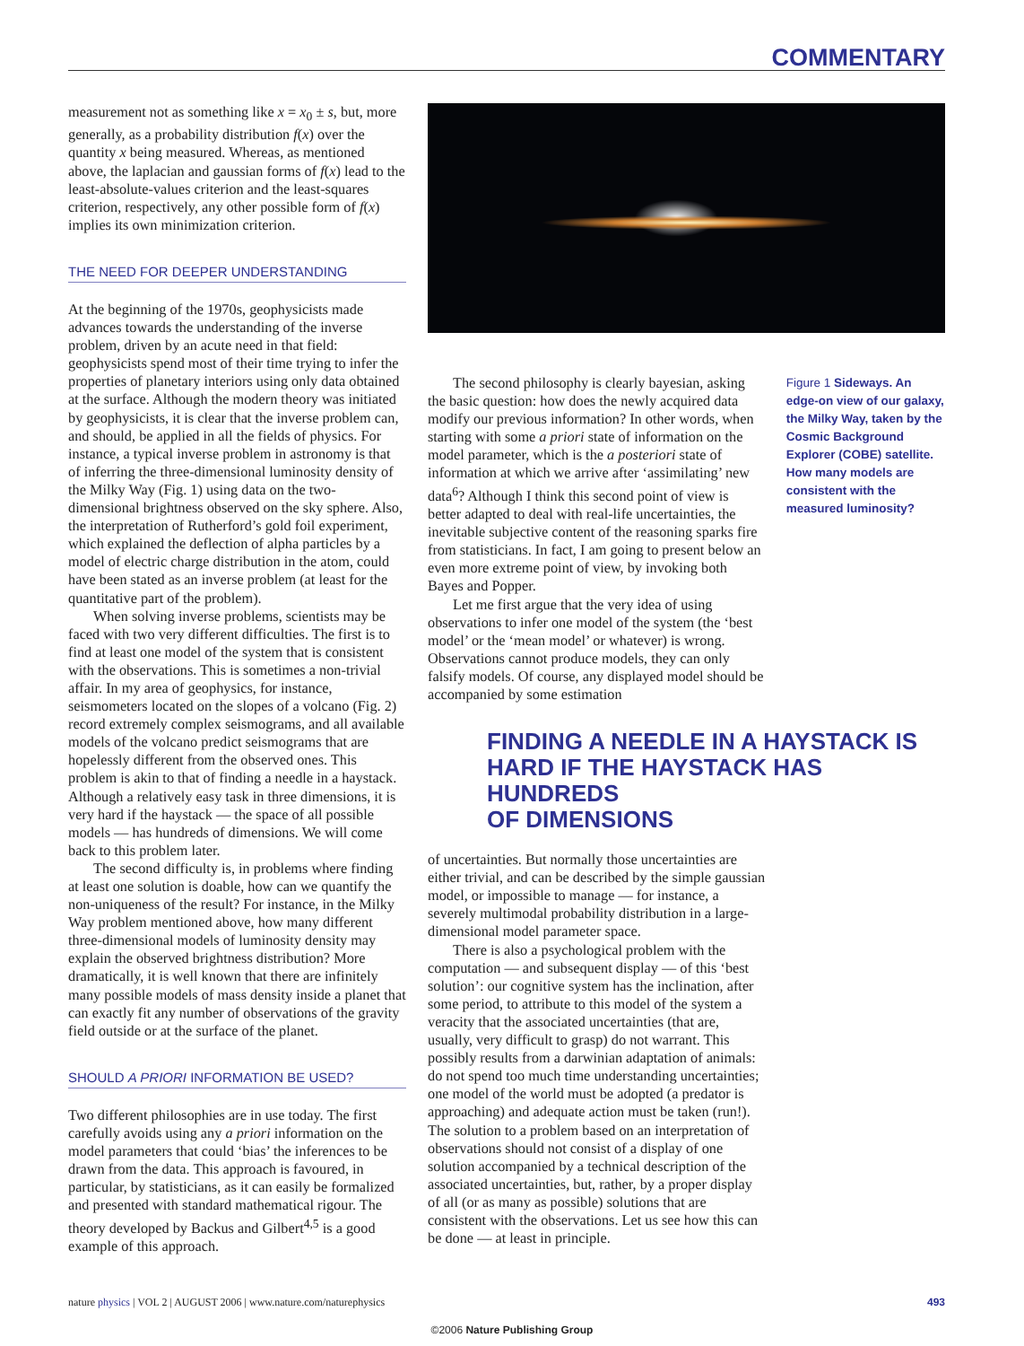COMMENTARY
measurement not as something like x = x<sub>0</sub> ± s, but, more generally, as a probability distribution f(x) over the quantity x being measured. Whereas, as mentioned above, the laplacian and gaussian forms of f(x) lead to the least-absolute-values criterion and the least-squares criterion, respectively, any other possible form of f(x) implies its own minimization criterion.
THE NEED FOR DEEPER UNDERSTANDING
At the beginning of the 1970s, geophysicists made advances towards the understanding of the inverse problem, driven by an acute need in that field: geophysicists spend most of their time trying to infer the properties of planetary interiors using only data obtained at the surface. Although the modern theory was initiated by geophysicists, it is clear that the inverse problem can, and should, be applied in all the fields of physics. For instance, a typical inverse problem in astronomy is that of inferring the three-dimensional luminosity density of the Milky Way (Fig. 1) using data on the two-dimensional brightness observed on the sky sphere. Also, the interpretation of Rutherford’s gold foil experiment, which explained the deflection of alpha particles by a model of electric charge distribution in the atom, could have been stated as an inverse problem (at least for the quantitative part of the problem).
When solving inverse problems, scientists may be faced with two very different difficulties. The first is to find at least one model of the system that is consistent with the observations. This is sometimes a non-trivial affair. In my area of geophysics, for instance, seismometers located on the slopes of a volcano (Fig. 2) record extremely complex seismograms, and all available models of the volcano predict seismograms that are hopelessly different from the observed ones. This problem is akin to that of finding a needle in a haystack. Although a relatively easy task in three dimensions, it is very hard if the haystack — the space of all possible models — has hundreds of dimensions. We will come back to this problem later.
The second difficulty is, in problems where finding at least one solution is doable, how can we quantify the non-uniqueness of the result? For instance, in the Milky Way problem mentioned above, how many different three-dimensional models of luminosity density may explain the observed brightness distribution? More dramatically, it is well known that there are infinitely many possible models of mass density inside a planet that can exactly fit any number of observations of the gravity field outside or at the surface of the planet.
SHOULD A PRIORI INFORMATION BE USED?
Two different philosophies are in use today. The first carefully avoids using any a priori information on the model parameters that could ‘bias’ the inferences to be drawn from the data. This approach is favoured, in particular, by statisticians, as it can easily be formalized and presented with standard mathematical rigour. The theory developed by Backus and Gilbert<sup>4,5</sup> is a good example of this approach.
The second philosophy is clearly bayesian, asking the basic question: how does the newly acquired data modify our previous information? In other words, when starting with some a priori state of information on the model parameter, which is the a posteriori state of information at which we arrive after ‘assimilating’ new data<sup>6</sup>? Although I think this second point of view is better adapted to deal with real-life uncertainties, the inevitable subjective content of the reasoning sparks fire from statisticians. In fact, I am going to present below an even more extreme point of view, by invoking both Bayes and Popper.
Let me first argue that the very idea of using observations to infer one model of the system (the ‘best model’ or the ‘mean model’ or whatever) is wrong. Observations cannot produce models, they can only falsify models. Of course, any displayed model should be accompanied by some estimation
Figure 1 Sideways. An edge-on view of our galaxy, the Milky Way, taken by the Cosmic Background Explorer (COBE) satellite. How many models are consistent with the measured luminosity?
FINDING A NEEDLE IN A HAYSTACK IS
HARD IF THE HAYSTACK HAS HUNDREDS
OF DIMENSIONS
of uncertainties. But normally those uncertainties are either trivial, and can be described by the simple gaussian model, or impossible to manage — for instance, a severely multimodal probability distribution in a large-dimensional model parameter space.
There is also a psychological problem with the computation — and subsequent display — of this ‘best solution’: our cognitive system has the inclination, after some period, to attribute to this model of the system a veracity that the associated uncertainties (that are, usually, very difficult to grasp) do not warrant. This possibly results from a darwinian adaptation of animals: do not spend too much time understanding uncertainties; one model of the world must be adopted (a predator is approaching) and adequate action must be taken (run!). The solution to a problem based on an interpretation of observations should not consist of a display of one solution accompanied by a technical description of the associated uncertainties, but, rather, by a proper display of all (or as many as possible) solutions that are consistent with the observations. Let us see how this can be done — at least in principle.
nature physics | VOL 2 | AUGUST 2006 | www.nature.com/naturephysics 493
©2006 Nature Publishing Group